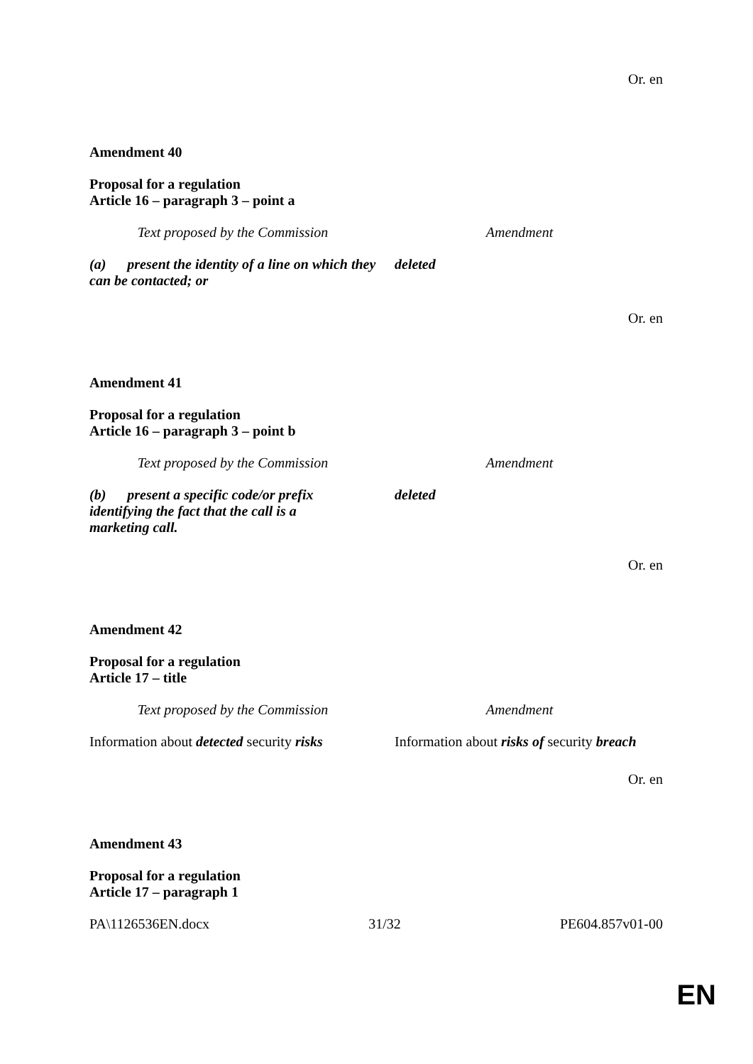Or. en
Amendment 40
Proposal for a regulation
Article 16 – paragraph 3 – point a
| Text proposed by the Commission | Amendment |
| --- | --- |
| (a) present the identity of a line on which they can be contacted; or | deleted |
Or. en
Amendment 41
Proposal for a regulation
Article 16 – paragraph 3 – point b
| Text proposed by the Commission | Amendment |
| --- | --- |
| (b) present a specific code/or prefix identifying the fact that the call is a marketing call. | deleted |
Or. en
Amendment 42
Proposal for a regulation
Article 17 – title
| Text proposed by the Commission | Amendment |
| --- | --- |
| Information about detected security risks | Information about risks of security breach |
Or. en
Amendment 43
Proposal for a regulation
Article 17 – paragraph 1
PA\1126536EN.docx 31/32 PE604.857v01-00
EN